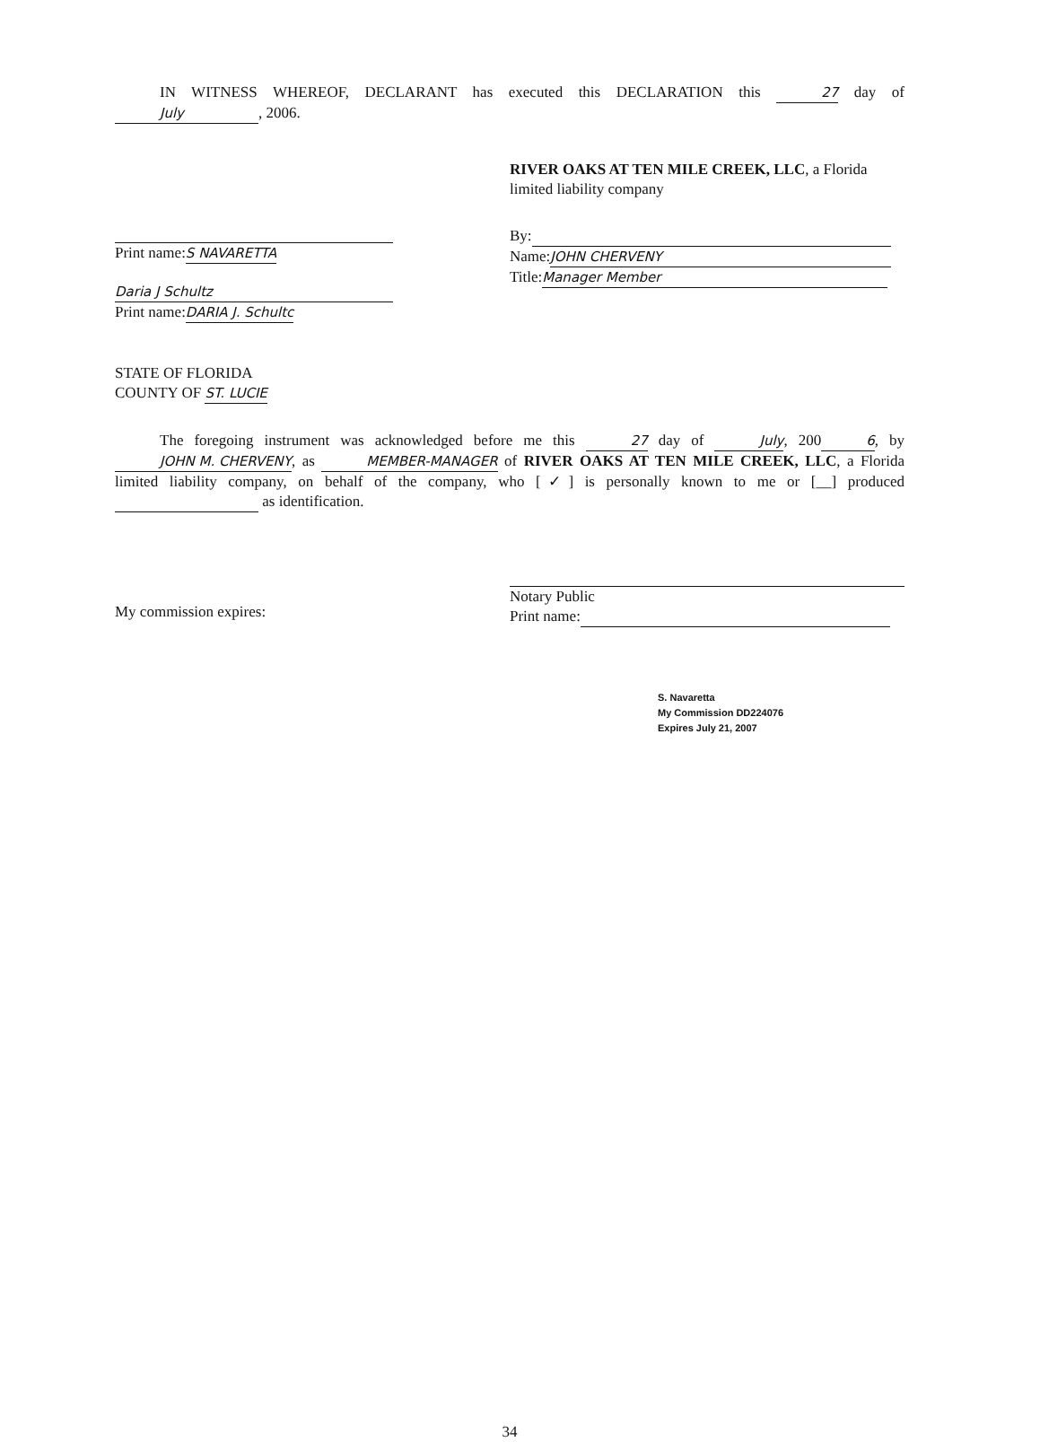IN WITNESS WHEREOF, DECLARANT has executed this DECLARATION this 27 day of July, 2006.
Print name:S NAVARETTA
Daria J Schultz
Print name:DARIA J. Schultc
RIVER OAKS AT TEN MILE CREEK, LLC, a Florida limited liability company
By:
Name: JOHN CHERVENY
Title: Manager Member
STATE OF FLORIDA
COUNTY OF ST. LUCIE
The foregoing instrument was acknowledged before me this 27 day of July, 2006, by JOHN M. CHERVENY, as MEMBER-MANAGER of RIVER OAKS AT TEN MILE CREEK, LLC, a Florida limited liability company, on behalf of the company, who [✓] is personally known to me or [__] produced as identification.
My commission expires:
Notary Public
Print name:
S. Navaretta
My Commission DD224076
Expires July 21, 2007
34